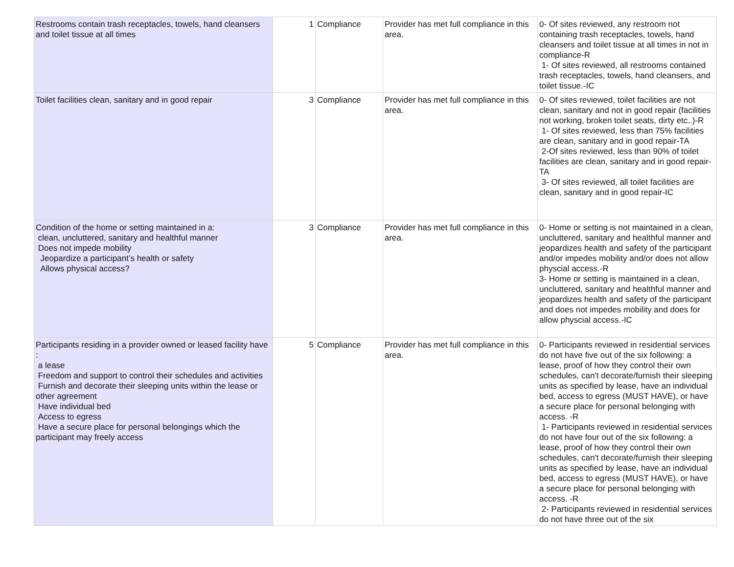| Restrooms contain trash receptacles, towels, hand cleansers and toilet tissue at all times | 1 | Compliance | Provider has met full compliance in this area. | 0- Of sites reviewed, any restroom not containing trash receptacles, towels, hand cleansers and toilet tissue at all times in not in compliance-R 1- Of sites reviewed, all restrooms contained trash receptacles, towels, hand cleansers, and toilet tissue.-IC |
| Toilet facilities clean, sanitary and in good repair | 3 | Compliance | Provider has met full compliance in this area. | 0- Of sites reviewed, toilet facilities are not clean, sanitary and not in good repair (facilities not working, broken toilet seats, dirty etc..)-R 1- Of sites reviewed, less than 75% facilities are clean, sanitary and in good repair-TA 2-Of sites reviewed, less than 90% of toilet facilities are clean, sanitary and in good repair-TA 3- Of sites reviewed, all toilet facilities are clean, sanitary and in good repair-IC |
| Condition of the home or setting maintained in a: clean, uncluttered, sanitary and healthful manner Does not impede mobility Jeopardize a participant’s health or safety Allows physical access? | 3 | Compliance | Provider has met full compliance in this area. | 0- Home or setting is not maintained in a clean, uncluttered, sanitary and healthful manner and jeopardizes health and safety of the participant and/or impedes mobility and/or does not allow physcial access.-R 3- Home or setting is maintained in a clean, uncluttered, sanitary and healthful manner and jeopardizes health and safety of the participant and does not impedes mobility and does for allow physcial access.-IC |
| Participants residing in a provider owned or leased facility have : a lease Freedom and support to control their schedules and activities Furnish and decorate their sleeping units within the lease or other agreement Have individual bed Access to egress Have a secure place for personal belongings which the participant may freely access | 5 | Compliance | Provider has met full compliance in this area. | 0- Participants reviewed in residential services do not have five out of the six following: a lease, proof of how they control their own schedules, can't decorate/furnish their sleeping units as specified by lease, have an individual bed, access to egress (MUST HAVE), or have a secure place for personal belonging with access. -R 1- Participants reviewed in residential services do not have four out of the six following: a lease, proof of how they control their own schedules, can't decorate/furnish their sleeping units as specified by lease, have an individual bed, access to egress (MUST HAVE), or have a secure place for personal belonging with access. -R 2- Participants reviewed in residential services do not have three out of the six |